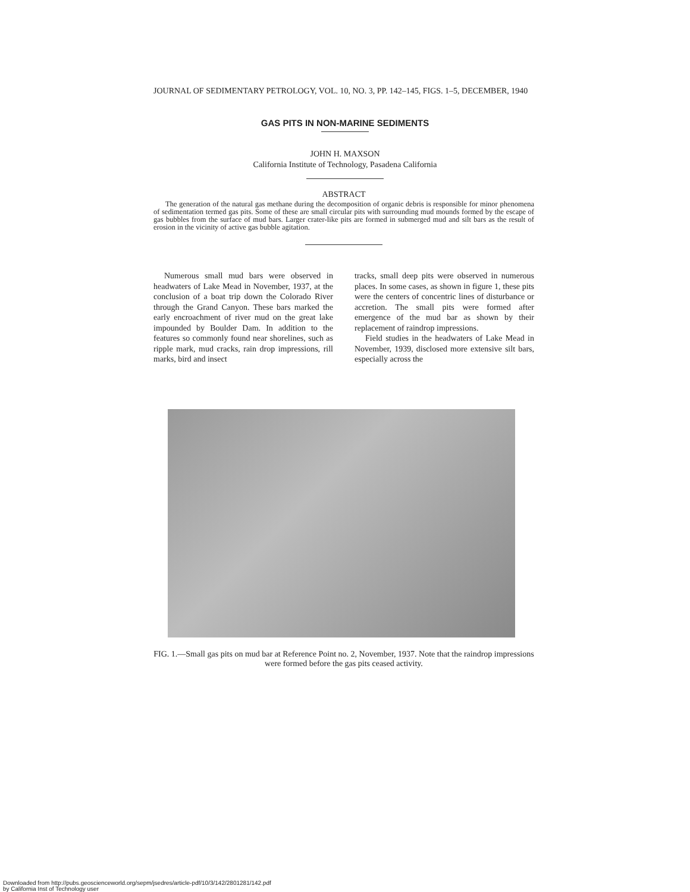JOURNAL OF SEDIMENTARY PETROLOGY, VOL. 10, NO. 3, PP. 142–145, FIGS. 1–5, DECEMBER, 1940
GAS PITS IN NON-MARINE SEDIMENTS
JOHN H. MAXSON
California Institute of Technology, Pasadena California
ABSTRACT
The generation of the natural gas methane during the decomposition of organic debris is responsible for minor phenomena of sedimentation termed gas pits. Some of these are small circular pits with surrounding mud mounds formed by the escape of gas bubbles from the surface of mud bars. Larger crater-like pits are formed in submerged mud and silt bars as the result of erosion in the vicinity of active gas bubble agitation.
Numerous small mud bars were observed in headwaters of Lake Mead in November, 1937, at the conclusion of a boat trip down the Colorado River through the Grand Canyon. These bars marked the early encroachment of river mud on the great lake impounded by Boulder Dam. In addition to the features so commonly found near shorelines, such as ripple mark, mud cracks, rain drop impressions, rill marks, bird and insect
tracks, small deep pits were observed in numerous places. In some cases, as shown in figure 1, these pits were the centers of concentric lines of disturbance or accretion. The small pits were formed after emergence of the mud bar as shown by their replacement of raindrop impressions.
Field studies in the headwaters of Lake Mead in November, 1939, disclosed more extensive silt bars, especially across the
FIG. 1.—Small gas pits on mud bar at Reference Point no. 2, November, 1937. Note that the raindrop impressions were formed before the gas pits ceased activity.
Downloaded from http://pubs.geoscienceworld.org/sepm/jsedres/article-pdf/10/3/142/2801281/142.pdf
by California Inst of Technology user